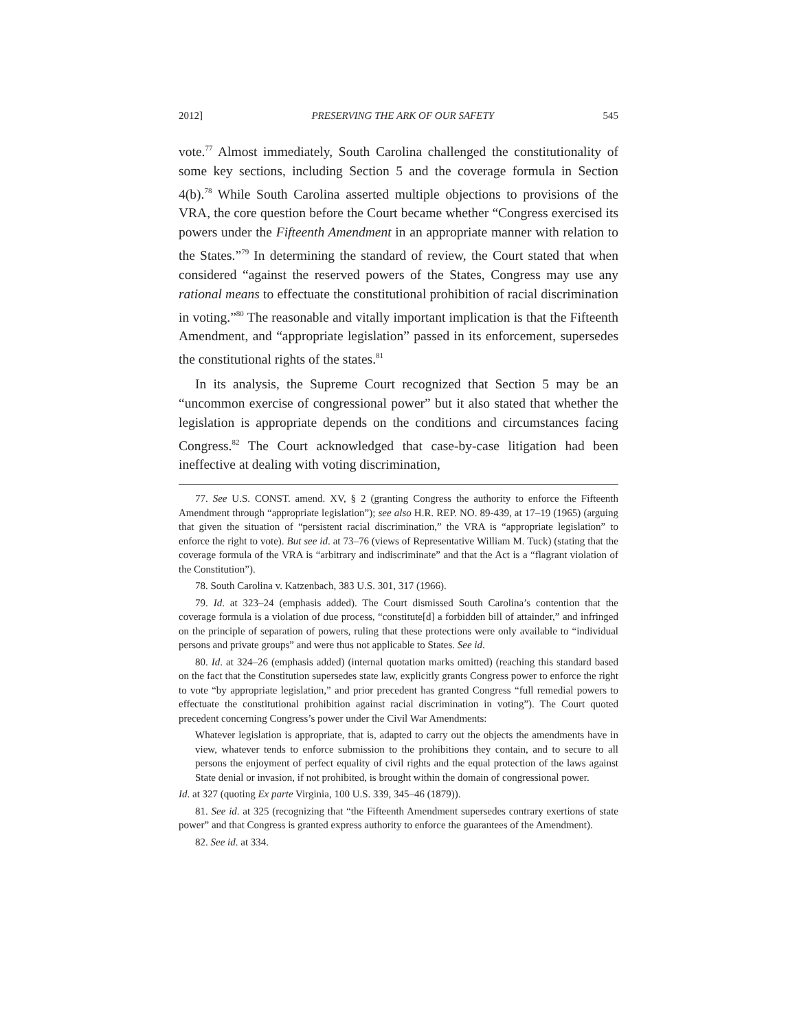2012] PRESERVING THE ARK OF OUR SAFETY 545
vote.<sup>77</sup> Almost immediately, South Carolina challenged the constitutionality of some key sections, including Section 5 and the coverage formula in Section 4(b).<sup>78</sup> While South Carolina asserted multiple objections to provisions of the VRA, the core question before the Court became whether “Congress exercised its powers under the Fifteenth Amendment in an appropriate manner with relation to the States.”<sup>79</sup> In determining the standard of review, the Court stated that when considered “against the reserved powers of the States, Congress may use any rational means to effectuate the constitutional prohibition of racial discrimination in voting.”<sup>80</sup> The reasonable and vitally important implication is that the Fifteenth Amendment, and “appropriate legislation” passed in its enforcement, supersedes the constitutional rights of the states.<sup>81</sup>
In its analysis, the Supreme Court recognized that Section 5 may be an “uncommon exercise of congressional power” but it also stated that whether the legislation is appropriate depends on the conditions and circumstances facing Congress.<sup>82</sup> The Court acknowledged that case-by-case litigation had been ineffective at dealing with voting discrimination,
77. See U.S. CONST. amend. XV, § 2 (granting Congress the authority to enforce the Fifteenth Amendment through “appropriate legislation”); see also H.R. REP. NO. 89-439, at 17–19 (1965) (arguing that given the situation of “persistent racial discrimination,” the VRA is “appropriate legislation” to enforce the right to vote). But see id. at 73–76 (views of Representative William M. Tuck) (stating that the coverage formula of the VRA is “arbitrary and indiscriminate” and that the Act is a “flagrant violation of the Constitution”).
78. South Carolina v. Katzenbach, 383 U.S. 301, 317 (1966).
79. Id. at 323–24 (emphasis added). The Court dismissed South Carolina’s contention that the coverage formula is a violation of due process, “constitute[d] a forbidden bill of attainder,” and infringed on the principle of separation of powers, ruling that these protections were only available to “individual persons and private groups” and were thus not applicable to States. See id.
80. Id. at 324–26 (emphasis added) (internal quotation marks omitted) (reaching this standard based on the fact that the Constitution supersedes state law, explicitly grants Congress power to enforce the right to vote “by appropriate legislation,” and prior precedent has granted Congress “full remedial powers to effectuate the constitutional prohibition against racial discrimination in voting”). The Court quoted precedent concerning Congress’s power under the Civil War Amendments:
Whatever legislation is appropriate, that is, adapted to carry out the objects the amendments have in view, whatever tends to enforce submission to the prohibitions they contain, and to secure to all persons the enjoyment of perfect equality of civil rights and the equal protection of the laws against State denial or invasion, if not prohibited, is brought within the domain of congressional power.
Id. at 327 (quoting Ex parte Virginia, 100 U.S. 339, 345–46 (1879)).
81. See id. at 325 (recognizing that “the Fifteenth Amendment supersedes contrary exertions of state power” and that Congress is granted express authority to enforce the guarantees of the Amendment).
82. See id. at 334.